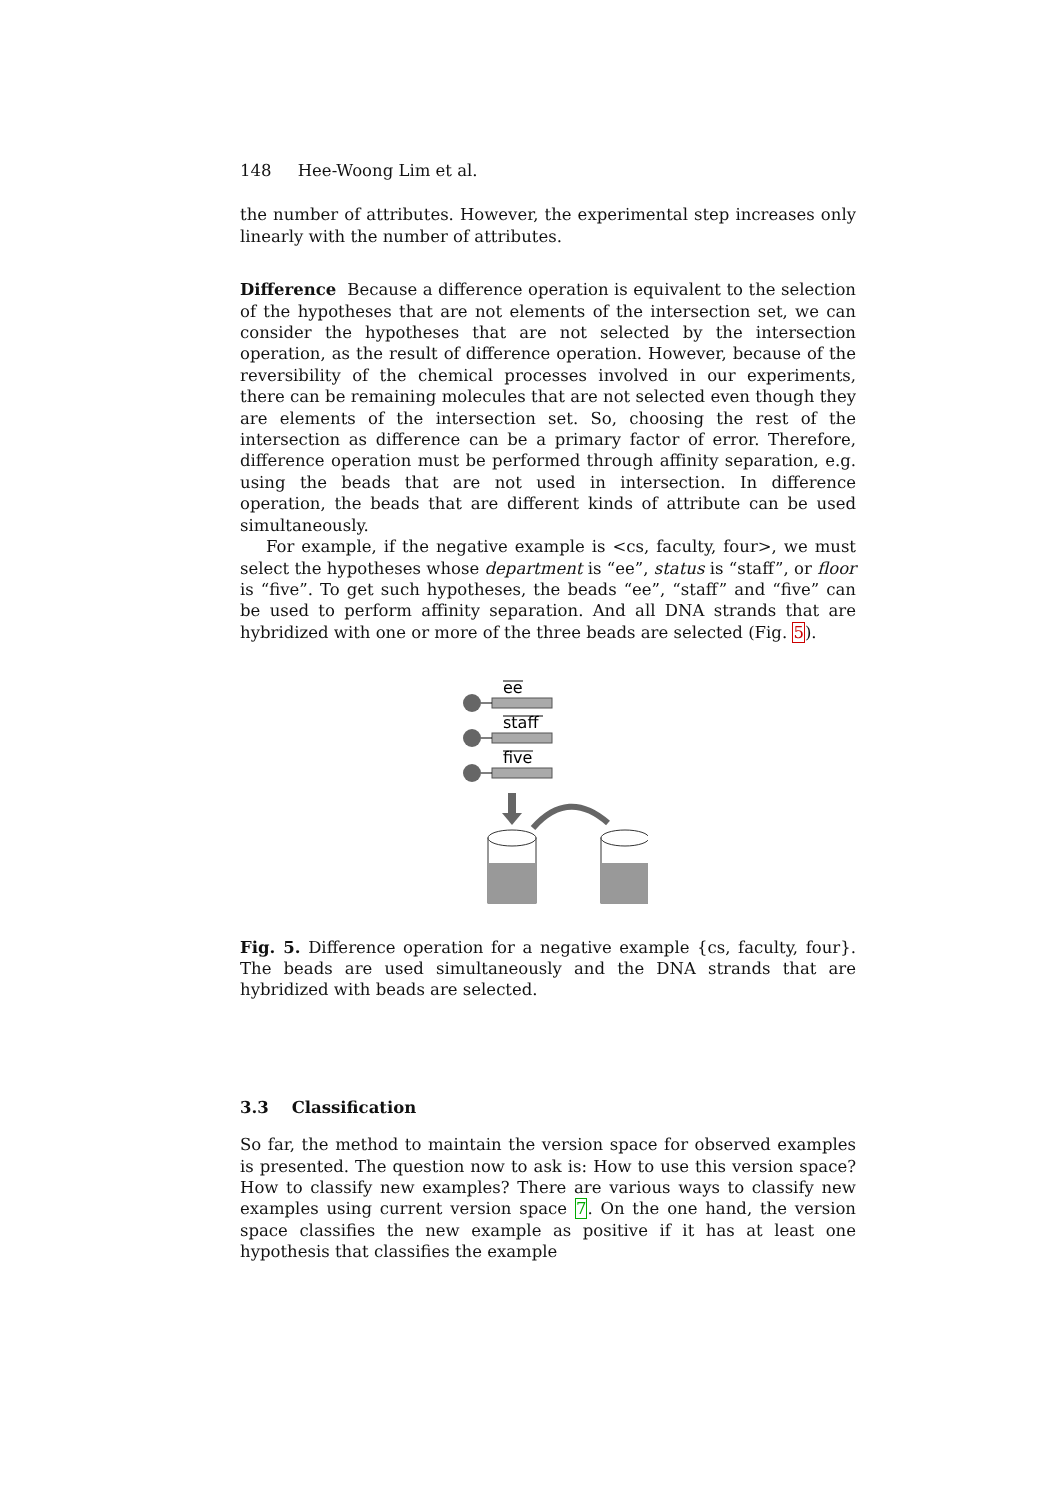148 Hee-Woong Lim et al.
the number of attributes. However, the experimental step increases only linearly with the number of attributes.
Difference Because a difference operation is equivalent to the selection of the hypotheses that are not elements of the intersection set, we can consider the hypotheses that are not selected by the intersection operation, as the result of difference operation. However, because of the reversibility of the chemical processes involved in our experiments, there can be remaining molecules that are not selected even though they are elements of the intersection set. So, choosing the rest of the intersection as difference can be a primary factor of error. Therefore, difference operation must be performed through affinity separation, e.g. using the beads that are not used in intersection. In difference operation, the beads that are different kinds of attribute can be used simultaneously.
For example, if the negative example is <cs, faculty, four>, we must select the hypotheses whose department is “ee”, status is “staff”, or floor is “five”. To get such hypotheses, the beads “ee”, “staff” and “five” can be used to perform affinity separation. And all DNA strands that are hybridized with one or more of the three beads are selected (Fig. 5).
ee
staff
five
Fig. 5. Difference operation for a negative example {cs, faculty, four}. The beads are used simultaneously and the DNA strands that are hybridized with beads are selected.
3.3 Classification
So far, the method to maintain the version space for observed examples is presented. The question now to ask is: How to use this version space? How to classify new examples? There are various ways to classify new examples using current version space 7. On the one hand, the version space classifies the new example as positive if it has at least one hypothesis that classifies the example